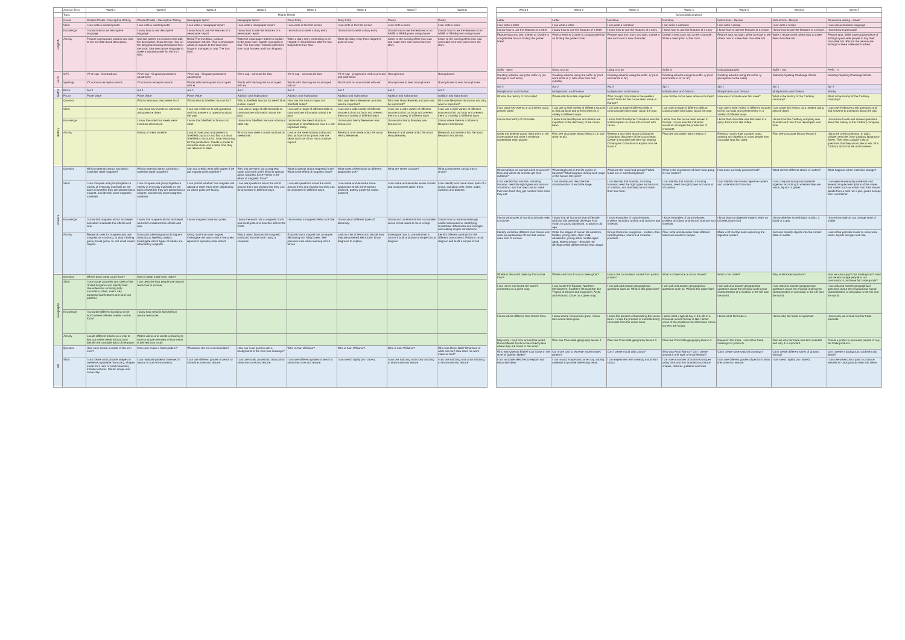| | Autumn Term | Week 1 | Week 2 | Week 3 | Week 4 | Week 5 | Week 6 | Week 7 | Week 8 |
| --- | --- | --- | --- | --- | --- | --- | --- | --- | --- |
| | Topic | Mighty Metals | | | | | | | |
| English | Genre | Wanted Poster - Descriptive Writing | Wanted Poster - Descriptive Writing | Newspaper report | Newspaper report | Diary Entry | Diary Entry | Poetry | Poetry |
| | Skills | I can write a wanted poster | I can write a wanted poster | I can write a newspaper report | I can write a newspaper report | I can write in the first person | I can write in the first person | I can write a poem | I can write a poem |
| | Knowledge | I know how to use descriptive language | I know how to use descriptive language | I know how to use the features of a newspaper report | I know how to use the features of a newspaper report | I know how to write a diary entry | I know how to write a diary entry | I know how to use the features of an AABB or ABAB poem using rhyme | I know how to use the features of an AABB or ABAB poem using rhyme |
| | Activity | Feature spot wanted posters and look at the Iron Man book description. | Use last week's iron man to help with the description. Draw the iron man on the playground using description from the book. Use descriptive language to make a wanted poster for the Iron Man. | Read 'The Iron Man'. Look at newspaper articles. Plan a newspaper article to explain to the town how Hogarth managed to trap 'The Iron Man'. | Write the newspaper article to explain to the town how Hogarth managed to trap 'The Iron Man'. Include interviews from local farmers and from Hogarth. | Write a diary entry pretending to be Hogarth in his bedroom after he has trapped the Iron Man. | Write the diary entry from Hogarth's point of view. | Listen to the coming of the iron man and make their own poem from the story. | Listen to the coming of the iron man and make their own poem from the story. |
| GPS | GPS | Y2 re-cap - Contractions | Y2 re-cap - Singular possessive apostrophe | Y2 re-cap - Singular possessive apostrophe | Y2 re-cap - commas for lists | Y2 re-cap - commas for lists | Y2 re-cap - progressive verb in present and past tense | Homophones | Homophones |
| | Spellings | Y2 common exception words | Y2 common exception words | Words with the long /ei/ sound spelt with ei | Words with the long /ei/ sound spelt with ey | Words with the long /ei/ sound spelt with ai | Words with /u/ sound spelt with ear | Homophones & near homophones | Homophones & near homophones |
| Maths | Block | Aut 1 | Aut 1 | Aut 1 | Aut 1 | Aut 2 | Aut 2 | Aut 2 | Aut 2 |
| | Focus | Place Value | Place Value | Place Value | Addition and Subtraction | Addition and Subtraction | Addition and Subtraction | Addition and Subtraction | Addition and Subtraction |
| History | Question | | Which metal was discovered first? | What metal is Sheffield famous for? | Why is Sheffield famous for steel? How is steel made? | How has this had an impact on Sheffield today? | Who was Henry Bessemer and why was he important? | Who was Harry Brearley and why was he important? | Who was Benjamin Huntsman and why was he important? |
| | Skills | | I can place key events on a timeline using precise dates | I can use evidence to ask questions and find answers to questions about the past | I can use a range of different skills to communicate information about the past | I can use a range of different skills to communicate information about the past | I can use a wide variety of different sources to find out facts and present them in a variety of different ways | I can use a wide variety of different sources to find out facts and present them in a variety of different ways | I can use a wide variety of different sources to find out facts and present them in a variety of different ways |
| | Knowledge | | I know the order that steels were invented/ discovered. | I know that Sheffield is famous for steel. | I know how Sheffield became a famous steel city. | I know why the steel industry is important to Sheffield and how it is still important today. | I know what Henry Bessemer was famous for. | I know what Harry Brearley was famous for. | I know where there is a tribute to Benjamin Huntsman. |
| | Activity | | History of metal timeline | Look at clues past and present in Sheffield city to try and find out what Sheffield is famous for. Give reasoning for the justification. Create a poster to show the clues and explain how they are relevant to steel. | Find out how steel is made and look at steelworks. | Look at the steel industry today and find out how it has grown over the years and how it has had a positive impact. | Research and create a fact file about Henry Bessemer. | Research and create a fact file about Harry Brearley. | Research and create a fact file about Benjamin Huntsman. |
| Science | Question | Which materials attract and which materials repel magnets? | Which materials attract and which materials repel magnets? | Can you predict what will happen if we put magnet poles together? | Why has the earth got a magnetic south and north pole? What is special about magnetic force? What is the effect of magnetic force? | What is special about magnetic force? What is the effect of magnetic force? | What types of electricity do different appliances use? | What are series curcuits? | What components can go into a circuit? |
| | Skills | I can compare and group together a variety of everyday materials on the basis of whether they are attracted to a magnet, and identify some magnetic materials | I can compare and group together a variety of everyday materials on the basis of whether they are attracted to a magnet, and identify some magnetic materials | I can predict whether two magnets will attract or repel each other, depending on which poles are facing. | I can ask questions about the world around them and explain that they can be answered in different ways. | I can ask questions about the world around them and explain that they can be answered in different ways. | I can name and describe some appliances which are electricity powered, battery powered, mains powered | I can make and describe series circuits and components within them. | I can identify and name basic parts of a circuit, including cells, wires, bulbs, switches and buzzers |
| | Knowledge | I know that magnets attract and repel and which materials this effects and why. | I know that magnets attract and repel and which materials this effects and why. | I know magnets have two poles. | I know the earth has a magnetic north and south pole and how this affects the Earth. | I know what a magnetic fields look like. | I know about different types of electricity. | I know and understand that a complete series circuit needs to be in a loop. | I know how to make increasingly careful observations, identifying similarities, differences and changes, and making simple connections. |
| | Activity | Research uses for magnets and use magnets as a tool e.g. to play a fishing game, travel game, to sort small mixed objects. | Draw and label diagrams of magnets attracting & repelling objects. Investigate which types of metals are attracted by magnets. | Using more than one magnet investigate the way in which like poles repel and opposite poles attract | Watch video. Discuss the magnetic north and find the north using a compass. | Explore how a magnet has a magnet field using iron filing boxes. See previous links when learning about forces | Look at a list of items and decide how they are powered electrically. Draw diagrams to explain. | Investigate how to use switches to control a bulb and draw a simple circuit diagram | Identify different symbols for the different components. Follow a circuit diagram and build a simple circuit. |
| Geography | Question | Where does metal come from? | How is metal made from rocks? | | | | | | |
| | Skills | I can locate countries and cities of the United Kingdom and identify their characteristics including hills, mountains, cities, rivers, key topographical features and land-use patterns | I can describe how people use natural resources to survive. | | | | | | |
| | Knowledge | I know the different locations in the world where different metals can be found | I know how metal is formed from natural resources. | | | | | | |
| | Activity | Locate different places on a map to find out where metal is found and identify the characteristics of the place. | Watch videos and create a drawing to show a simple overview of how metal is derived from rocks | | | | | | |
| Art | Question | How can I create a model of the iron man? | How can I make a foiled pattern? | What does the iron man look like? | How can I use paint to add a background to the iron man drawings? | Who is Alan Williams? | Who is Alan Williams? | Who is Alan Williams? | Who was Robin Bell? What kind of artist was he? How does his work make us feel? |
| | Skills | I can create and combine shapes to create recognisable forms (e.g. shapes made from nets or solid materials). Include textures. Mould, shape and carve clay. | I can replicate patterns observed in natural or built environments. | I can use different grades of pencil to show line, tone and texture. | I can use chalk, pastel and charcoal to show line, tone and texture. | I can use different grades of pencil to show line, tone and texture. | I can sketch lightly (no rubber). | I can use hatching and cross hatching to show tone and texture | I can use hatching and cross hatching to show tone and texture |
| Week 1 | Week 2 | Week 3 | Week 4 | Week 5 | Week 6 | Week 7 |
| --- | --- | --- | --- | --- | --- | --- |
| Scrumdiddlyumptious | | | | | | |
| Letter | Letter | Narrative | Narrative | Instructions - Recipe | Instructions - Recipe | Persuasive writing - advert |
| I can write a letter | I can write a letter | I can write a narrative | I can write a narrative | I can write a recipe | I can write a recipe | I can use persuasive language |
| I know how to use the features of a letter | I know how to use the features of a letter | I know how to use the features of a story | I know how to use the features of a story | I know how to use the features of a recipe. | I know how to use the features of a recipe. | I know how to persuade |
| Feature spot and plan a letter to Charlie to congratulate him on finding the golden ticket. | Write a letter to Charlie to congratulate him on finding the golden ticket. | Feature spot from story and plan. Create a new room and a new character. | Create a new room and a new character. Write a description of the room. | Feature spot and plan. Write a recipe to tell others how to make their chocolate bar. | Write a recipe to tell others how to make their chocolate bar. | Feature spot. Write a persuasive piece of writing to persuade people to buy their chocolate bar. Record the persuasive writing to create a television advert. |
| Suffix - ation | Using a or an | Using a or an | Suffix ly | Using paragraphs | Suffix - ous | Prefix - in |
| Creating adverbs using the suffix -ly (no change to root word) | Creating adverbs using the suffix -ly (root word ends in 'y' with more than one syllable) | Creating adverbs using the suffix -ly (root word ends in 'le') | Creating adverbs using the suffix -ly (root word ends in 'ic' or 'al') | Creating adverbs using the suffix -ly (exceptions to the rules) | Statutory Spelling Challenge Words | Statutory Spelling Challenge Words |
| Aut 2 | Aut 2 | Aut 2 | Spr 1 | Spr 1 | Spr 1 | Spr 2 |
| Multiplication and Division | Multiplication and Division | Multiplication and Division | Multiplication and Division | Multiplication and Division | Multiplication and Division | Money |
| What is the history of chocolate? | Where did chocolate originate? | Who brought chocolate to the western world? How did the cocoa bean arrive in Europe? | How did the cocoa bean arrive in Europe? | How was chocolate was first used? | What is the history of the Cadbury company? | What is the history of the Cadbury company? |
| I can place key events on a timeline using precise dates | I can use a wide variety of different sources to find out facts and present them in a variety of different ways | I can use a range of different skills to communicate information about the past | I can use a range of different skills to communicate information about the past | I can use a wide variety of different sources to find out facts and present them in a variety of different ways | I can place key events on a timeline using precise dates | I can use evidence to ask questions and find answers to questions about the past |
| I know the history of chocolate | I know how the Mayans and Aztecs are important in the discovery of the cacao bean. | I know that Christopher Columbus was the first European to come into contact with cacao. | I know how the cocoa bean arrived in Europe. I know how the industrial revolution changed the production of chocolate. | I know that chocolate was first used in a spicy drink much like coffee. | I know how the Cadbury company was founded and how it has developed over time. | I know how to ask and answer questions about the history of the Cadbury company. |
| Order the timeline cards. Stick them in the correct place and write a sentence underneath each picture. | Plan bee chocolate history lesson 1. It and what he did. | Research and write about Christopher Columbus' discovery of the cocoa bean. Create a recorded interview hot seating Christopher Columbus to explain how he found it. | Plan bee chocolate history lesson 2 | Research and create a poster using drawing and labelling to show people how chocolate was first used. | Plan bee chocolate history lesson 3 | Using the previous lesson. In pairs, children read the John Cadbury Biography Sheet. They then compile a list of questions that they would like to ask John Cadbury about his life and business. |
| What nutrition do animals need to survive? How and where do animals get their nutrition? | What stages are in the life cycles of humans? What happens during each stage of the human life cycle? | What are the main food groups? What foods are in each food group? | What is the importance of each food group for our bodies? | How does our body process food? | What are the different states of matter? | What happens when materials change? |
| I can identify that animals, including humans, need the right types and amount of nutrition, and that they cannot make their own food; they get nutrition from what they eat. | I can identify and describe the characteristics of each life stage. | I can identify that animals, including humans, need the right types and amount of nutrition, and that they cannot make their own food. | I can identify that animals, including humans, need the right types and amount of nutrition. | I can identify the human digestive system and understand it's function. | I can compare and group materials together, according to whether they are solids, liquids or gases | I can explore everyday materials and develop simple descriptions of the states that matter such as solids hold their shape, liquids form a pool not a pile, gases escape from a container. |
| I know what types of nutrition animals need to survive. | I know that all humans have a lifecycle, and that this generally develops from youth, to young adulthood, to adult to old age. | I know examples of carbohydrates, proteins and dairy and fat and vitamins and minerals | I know examples of carbohydrates, proteins and dairy and fat and vitamins and minerals | I know that our digestive system helps us to break down food | I know whether something is a solid, a liquid or a gas. | I know how objects can change state of matter. |
| Identify and draw different food chains and write an explanation of how that animal uses food to survive. | Order the stages of human life newborn, toddler, young child, older child, adolescent, young adult, middle-aged adult, elderly person - describe the developmental differences for each stage. | Group foods into categories - proteins, fats, carbohydrates, vitamins & minerals - practical. | Plan, write and describe three different balanced meals for people. | Make a lift the flap book explaining the digestive system. | Sort and classify objects into the correct state of matter. | Look at the particles inside to show what solids, liquids and gas look like. |
| Where is the world does my food come from? | Where and how do cocoa trees grow? | How is the cocoa bean turned from pod to product | What is it like to be a cocoa farmer? | What is fair trade? | Why is fairtrade important? | How we can support fair trade goods? How can we encourage people in our community to purchase fair trade goods? |
| I can name and locate the world's continents on a given map. | I can locate the Equator, Northern Hemisphere, Southern Hemisphere, the Tropics of Cancer and Capricorn, Arctic and Antarctic Circle on a given map. | I can ask and answer geographical questions such as: What is this place like? | I can ask and answer geographical questions such as: What is this place like? | I can ask and answer geographical questions about the physical and human characteristics of a location in the UK and the world. | I can ask and answer geographical questions about the physical and human characteristics of a location in the UK and the world. | I can ask and answer geographical questions about the physical and human characteristics of a location in the UK and the world. |
| I know where different food travels from. | I know where cocoa trees grow. I know how cocoa trees grow. | I know the process of harvesting the cocoa bean. I know the process of manufacturing chocolate from the cocoa bean. | I know what a typical day in the life of a Ghanaian cocoa farmer is like. I know some of the problems that Ghanaian cocoa farmers are facing. | I know what fair trade is. | I know why fair trade is important. | I know why we should buy fair trade products. |
| Map work - food from around the world. Draw different foods in the correct place where they are found in the world. | Plan bee Chocolate geography lesson 1. | Plan bee Chocolate geography lesson 2. | Plan bee Chocolate geography lesson 3. | Research fair trade. Look at fair trade markings on products. | Discuss why fair trade was first invented and why it is important. | Create a poster to persuade people to buy fair trade products. |
| Who was Quentin Blake? Can I draw in the style of Quentin Blake? | Can I use clay to recreate ancient Aztec pottery? | Can I create mood with colour? | Who was Andy Warhol? Can I create artwork in the style of Andy Warhol? | Can I create observational drawings? | Can I create different styles of graphic writing? | Can I create a background and then add detail? |
| I can annotate sketches to explain and elaborate ideas. | I can mould, shape and carve clay, adding materials to provide interesting detail. | I can experiment with creating mood with colour. | I can use a number of brush techniques using thick and thin brushes to produce shapes, textures, patterns and lines | I can use different grades of pencil to show line, tone and texture. | I can sketch lightly (no rubber). | I can use watercolour paint to produce washes for backgrounds then add detail |